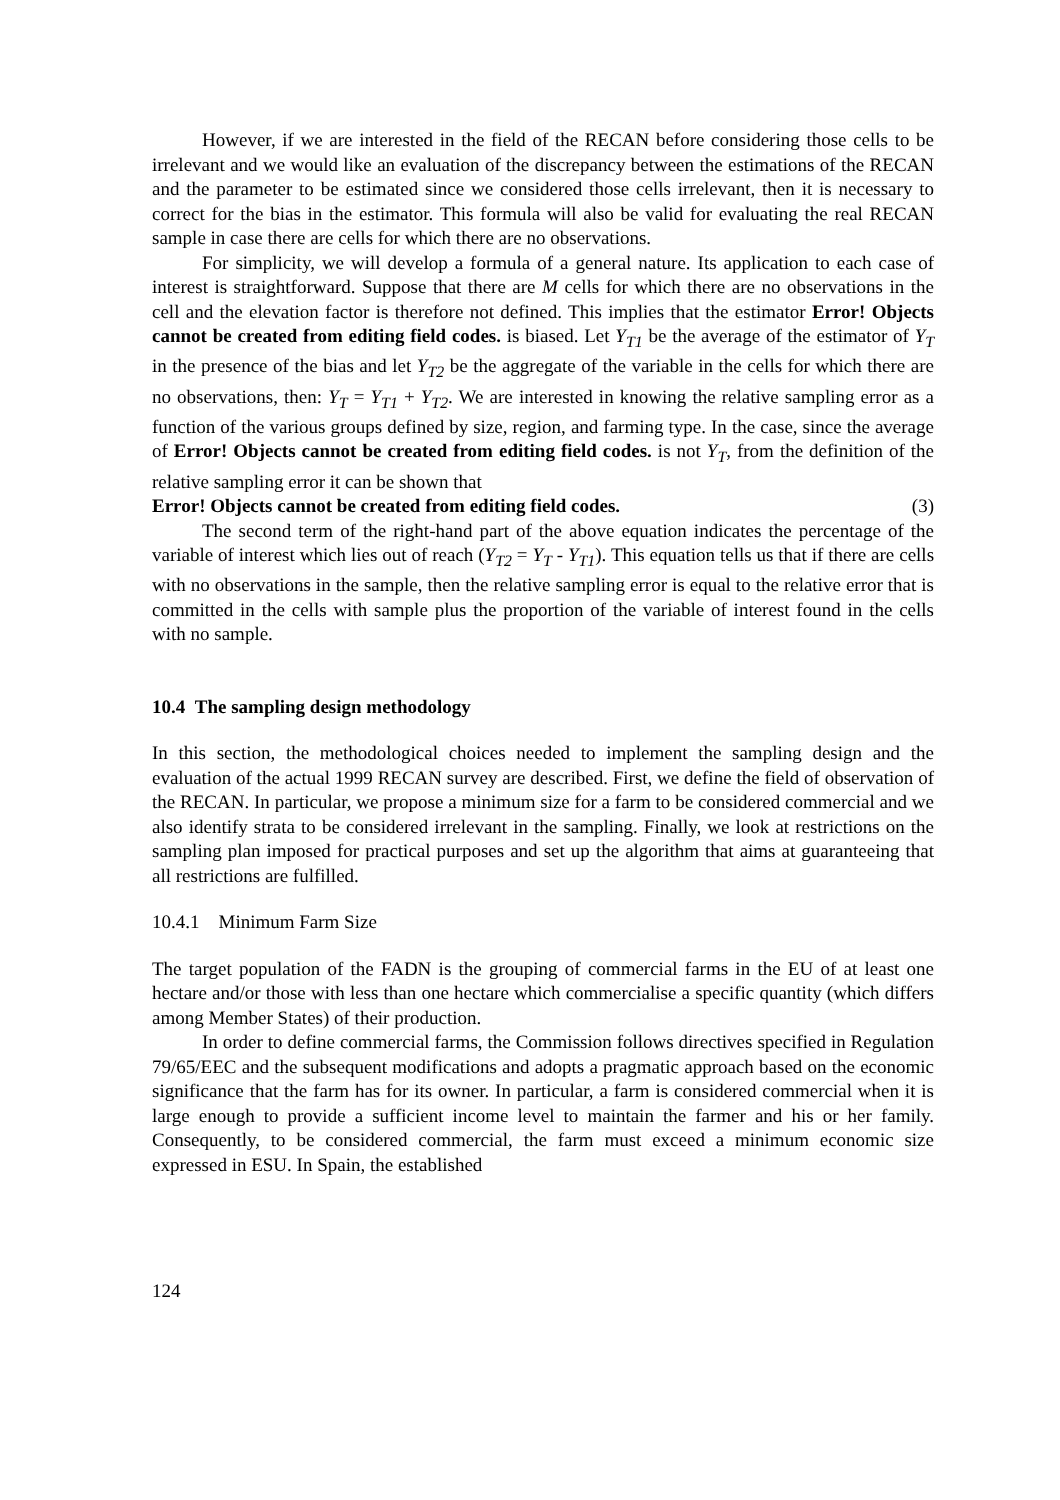However, if we are interested in the field of the RECAN before considering those cells to be irrelevant and we would like an evaluation of the discrepancy between the estimations of the RECAN and the parameter to be estimated since we considered those cells irrelevant, then it is necessary to correct for the bias in the estimator. This formula will also be valid for evaluating the real RECAN sample in case there are cells for which there are no observations.
For simplicity, we will develop a formula of a general nature. Its application to each case of interest is straightforward. Suppose that there are M cells for which there are no observations in the cell and the elevation factor is therefore not defined. This implies that the estimator Error! Objects cannot be created from editing field codes. is biased. Let Y<sub>T1</sub> be the average of the estimator of Y<sub>T</sub> in the presence of the bias and let Y<sub>T2</sub> be the aggregate of the variable in the cells for which there are no observations, then: Y<sub>T</sub> = Y<sub>T1</sub> + Y<sub>T2</sub>. We are interested in knowing the relative sampling error as a function of the various groups defined by size, region, and farming type. In the case, since the average of Error! Objects cannot be created from editing field codes. is not Y<sub>T</sub>, from the definition of the relative sampling error it can be shown that
Error! Objects cannot be created from editing field codes. (3)
The second term of the right-hand part of the above equation indicates the percentage of the variable of interest which lies out of reach (Y<sub>T2</sub> = Y<sub>T</sub> - Y<sub>T1</sub>). This equation tells us that if there are cells with no observations in the sample, then the relative sampling error is equal to the relative error that is committed in the cells with sample plus the proportion of the variable of interest found in the cells with no sample.
10.4 The sampling design methodology
In this section, the methodological choices needed to implement the sampling design and the evaluation of the actual 1999 RECAN survey are described. First, we define the field of observation of the RECAN. In particular, we propose a minimum size for a farm to be considered commercial and we also identify strata to be considered irrelevant in the sampling. Finally, we look at restrictions on the sampling plan imposed for practical purposes and set up the algorithm that aims at guaranteeing that all restrictions are fulfilled.
10.4.1 Minimum Farm Size
The target population of the FADN is the grouping of commercial farms in the EU of at least one hectare and/or those with less than one hectare which commercialise a specific quantity (which differs among Member States) of their production.
In order to define commercial farms, the Commission follows directives specified in Regulation 79/65/EEC and the subsequent modifications and adopts a pragmatic approach based on the economic significance that the farm has for its owner. In particular, a farm is considered commercial when it is large enough to provide a sufficient income level to maintain the farmer and his or her family. Consequently, to be considered commercial, the farm must exceed a minimum economic size expressed in ESU. In Spain, the established
124